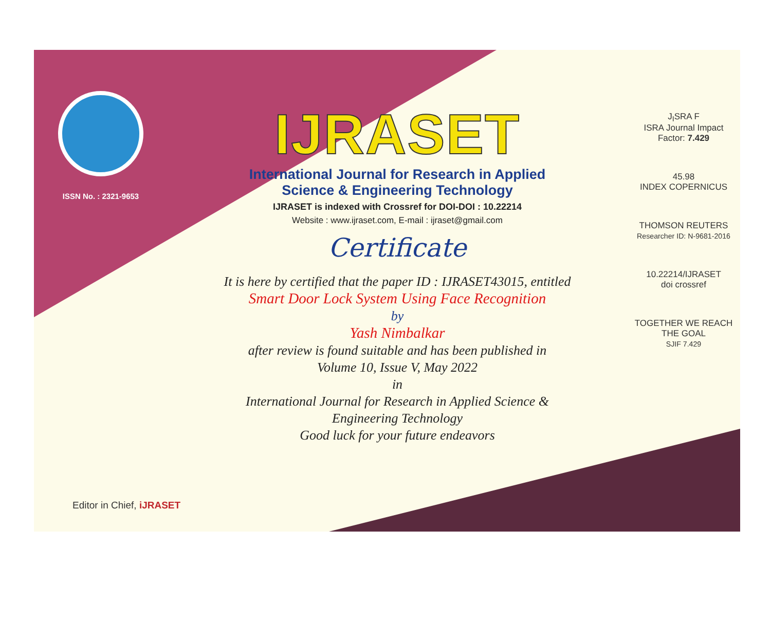ISSN No. : 2321-9653
IJRASET
International Journal for Research in Applied
Science & Engineering Technology
IJRASET is indexed with Crossref for DOI-DOI : 10.22214
Website : www.ijraset.com, E-mail : ijraset@gmail.com
Certificate
It is here by certified that the paper ID : IJRASET43015, entitled
Smart Door Lock System Using Face Recognition
by
Yash Nimbalkar
after review is found suitable and has been published in
Volume 10, Issue V, May 2022
in
International Journal for Research in Applied Science &
Engineering Technology
Good luck for your future endeavors
J<sub>I</sub>SRA F
ISRA Journal Impact
Factor: 7.429
45.98
INDEX COPERNICUS
THOMSON REUTERS
Researcher ID: N-9681-2016
10.22214/IJRASET
doi crossref
TOGETHER WE REACH THE GOAL
SJIF 7.429
Editor in Chief, iJRASET